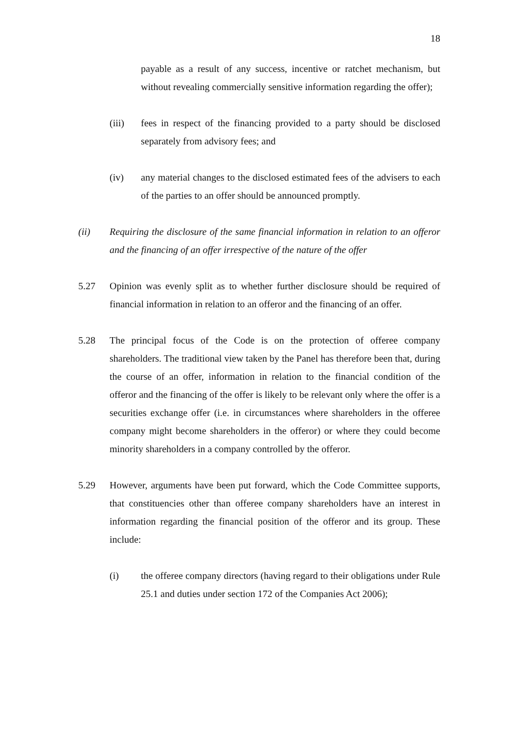18
payable as a result of any success, incentive or ratchet mechanism, but without revealing commercially sensitive information regarding the offer);
(iii) fees in respect of the financing provided to a party should be disclosed separately from advisory fees; and
(iv) any material changes to the disclosed estimated fees of the advisers to each of the parties to an offer should be announced promptly.
(ii) Requiring the disclosure of the same financial information in relation to an offeror and the financing of an offer irrespective of the nature of the offer
5.27 Opinion was evenly split as to whether further disclosure should be required of financial information in relation to an offeror and the financing of an offer.
5.28 The principal focus of the Code is on the protection of offeree company shareholders. The traditional view taken by the Panel has therefore been that, during the course of an offer, information in relation to the financial condition of the offeror and the financing of the offer is likely to be relevant only where the offer is a securities exchange offer (i.e. in circumstances where shareholders in the offeree company might become shareholders in the offeror) or where they could become minority shareholders in a company controlled by the offeror.
5.29 However, arguments have been put forward, which the Code Committee supports, that constituencies other than offeree company shareholders have an interest in information regarding the financial position of the offeror and its group. These include:
(i) the offeree company directors (having regard to their obligations under Rule 25.1 and duties under section 172 of the Companies Act 2006);